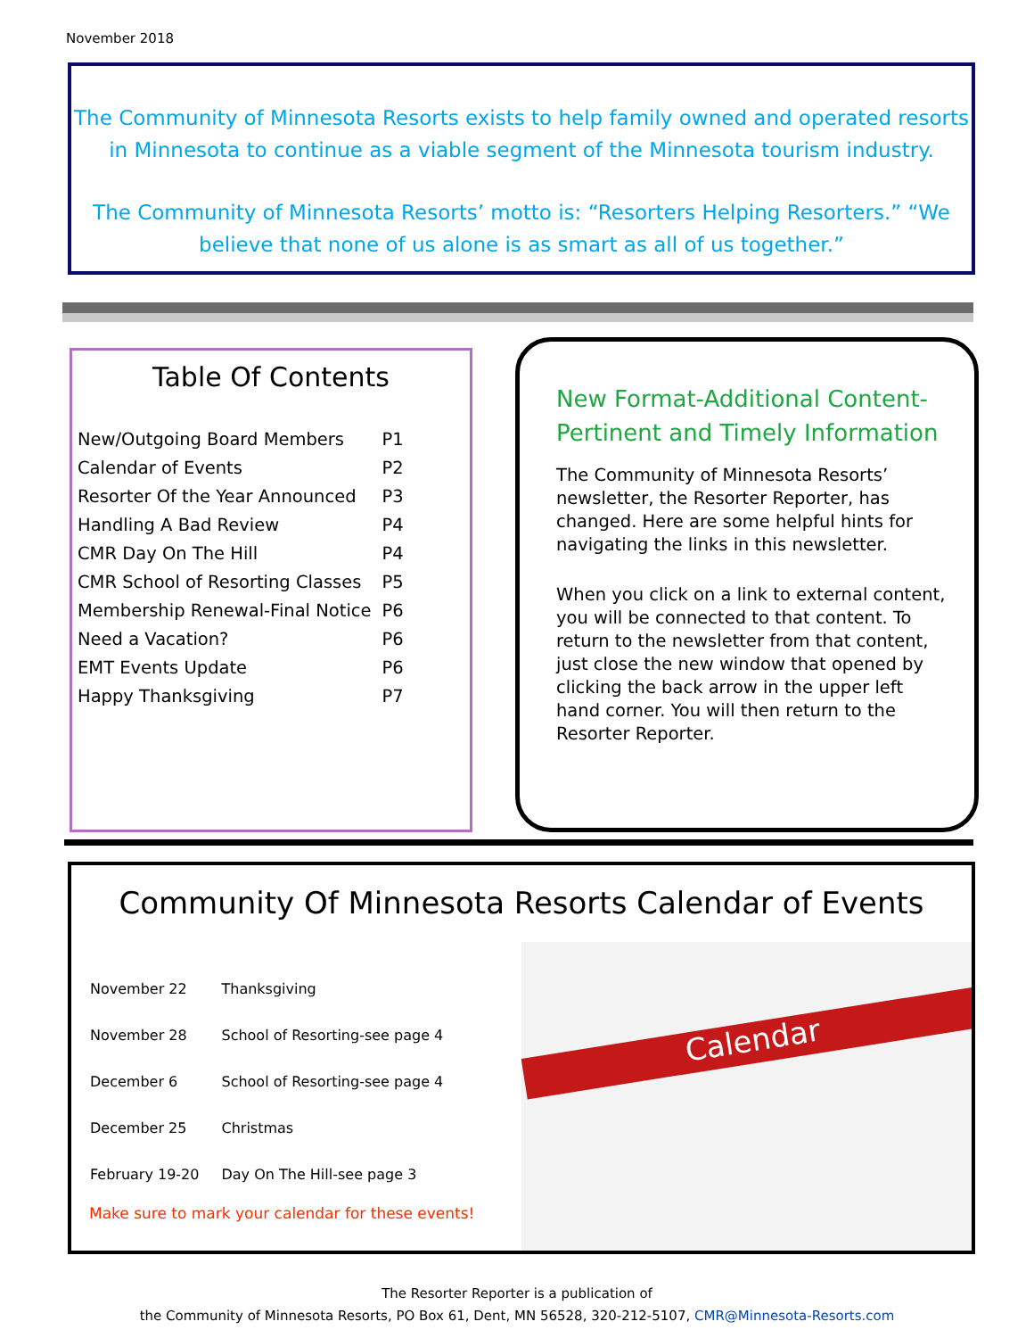November 2018
The Community of Minnesota Resorts exists to help family owned and operated resorts in Minnesota to continue as a viable segment of the Minnesota tourism industry.
The Community of Minnesota Resorts’ motto is: “Resorters Helping Resorters.” “We believe that none of us alone is as smart as all of us together.”
Table Of Contents
| New/Outgoing Board Members | P1 |
| Calendar of Events | P2 |
| Resorter Of the Year Announced | P3 |
| Handling A Bad Review | P4 |
| CMR Day On The Hill | P4 |
| CMR School of Resorting Classes | P5 |
| Membership Renewal-Final Notice | P6 |
| Need a Vacation? | P6 |
| EMT Events Update | P6 |
| Happy Thanksgiving | P7 |
New Format-Additional Content-Pertinent and Timely Information
The Community of Minnesota Resorts’ newsletter, the Resorter Reporter, has changed. Here are some helpful hints for navigating the links in this newsletter.
When you click on a link to external content, you will be connected to that content. To return to the newsletter from that content, just close the new window that opened by clicking the back arrow in the upper left hand corner. You will then return to the Resorter Reporter.
Community Of Minnesota Resorts Calendar of Events
| November 22 | Thanksgiving |
| November 28 | School of Resorting-see page 4 |
| December 6 | School of Resorting-see page 4 |
| December 25 | Christmas |
| February 19-20 | Day On The Hill-see page 3 |
Make sure to mark your calendar for these events!
Calendar
The Resorter Reporter is a publication of
the Community of Minnesota Resorts, PO Box 61, Dent, MN 56528, 320-212-5107, CMR@Minnesota-Resorts.com